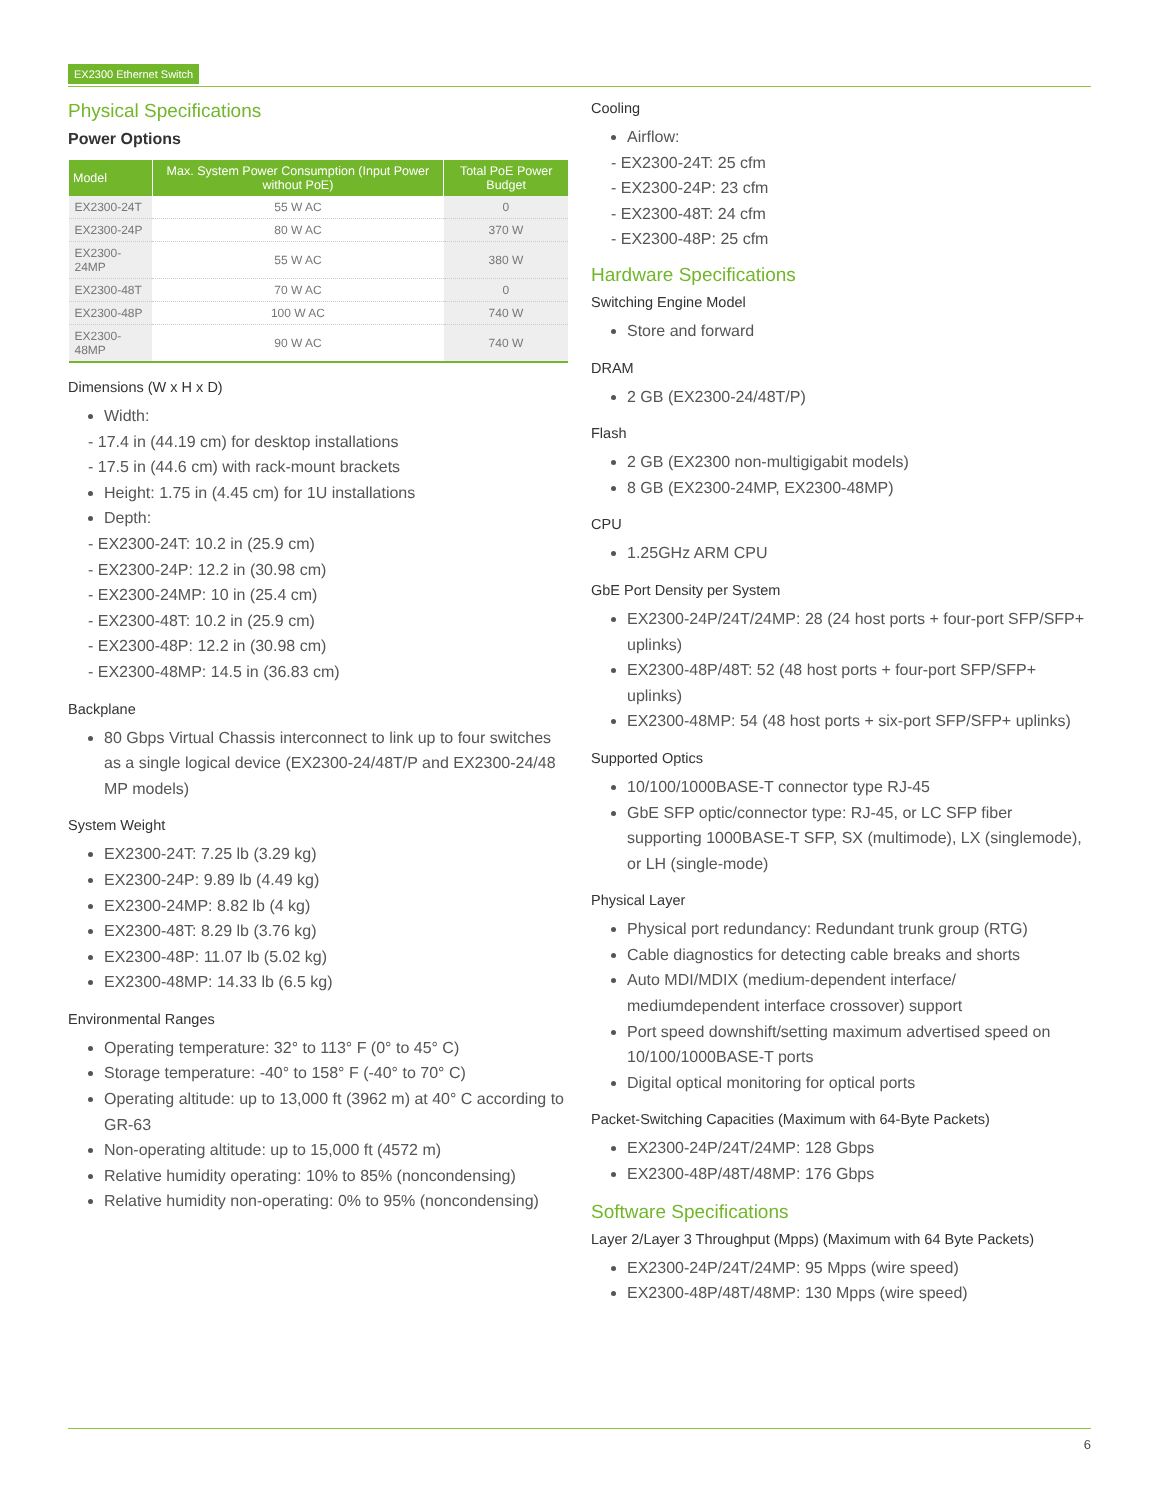EX2300 Ethernet Switch
Physical Specifications
Power Options
| Model | Max. System Power Consumption (Input Power without PoE) | Total PoE Power Budget |
| --- | --- | --- |
| EX2300-24T | 55 W AC | 0 |
| EX2300-24P | 80 W AC | 370 W |
| EX2300-24MP | 55 W AC | 380 W |
| EX2300-48T | 70 W AC | 0 |
| EX2300-48P | 100 W AC | 740 W |
| EX2300-48MP | 90 W AC | 740 W |
Dimensions (W x H x D)
Width:
- 17.4 in (44.19 cm) for desktop installations
- 17.5 in (44.6 cm) with rack-mount brackets
Height: 1.75 in (4.45 cm) for 1U installations
Depth:
- EX2300-24T: 10.2 in (25.9 cm)
- EX2300-24P: 12.2 in (30.98 cm)
- EX2300-24MP: 10 in (25.4 cm)
- EX2300-48T: 10.2 in (25.9 cm)
- EX2300-48P: 12.2 in (30.98 cm)
- EX2300-48MP: 14.5 in (36.83 cm)
Backplane
80 Gbps Virtual Chassis interconnect to link up to four switches as a single logical device (EX2300-24/48T/P and EX2300-24/48 MP models)
System Weight
EX2300-24T: 7.25 lb (3.29 kg)
EX2300-24P: 9.89 lb (4.49 kg)
EX2300-24MP: 8.82 lb (4 kg)
EX2300-48T: 8.29 lb (3.76 kg)
EX2300-48P: 11.07 lb (5.02 kg)
EX2300-48MP: 14.33 lb (6.5 kg)
Environmental Ranges
Operating temperature: 32° to 113° F (0° to 45° C)
Storage temperature: -40° to 158° F (-40° to 70° C)
Operating altitude: up to 13,000 ft (3962 m) at 40° C according to GR-63
Non-operating altitude: up to 15,000 ft (4572 m)
Relative humidity operating: 10% to 85% (noncondensing)
Relative humidity non-operating: 0% to 95% (noncondensing)
Cooling
Airflow:
- EX2300-24T: 25 cfm
- EX2300-24P: 23 cfm
- EX2300-48T: 24 cfm
- EX2300-48P: 25 cfm
Hardware Specifications
Switching Engine Model
Store and forward
DRAM
2 GB (EX2300-24/48T/P)
Flash
2 GB (EX2300 non-multigigabit models)
8 GB (EX2300-24MP, EX2300-48MP)
CPU
1.25GHz ARM CPU
GbE Port Density per System
EX2300-24P/24T/24MP: 28 (24 host ports + four-port SFP/SFP+ uplinks)
EX2300-48P/48T: 52 (48 host ports + four-port SFP/SFP+ uplinks)
EX2300-48MP: 54 (48 host ports + six-port SFP/SFP+ uplinks)
Supported Optics
10/100/1000BASE-T connector type RJ-45
GbE SFP optic/connector type: RJ-45, or LC SFP fiber supporting 1000BASE-T SFP, SX (multimode), LX (singlemode), or LH (single-mode)
Physical Layer
Physical port redundancy: Redundant trunk group (RTG)
Cable diagnostics for detecting cable breaks and shorts
Auto MDI/MDIX (medium-dependent interface/ mediumdependent interface crossover) support
Port speed downshift/setting maximum advertised speed on 10/100/1000BASE-T ports
Digital optical monitoring for optical ports
Packet-Switching Capacities (Maximum with 64-Byte Packets)
EX2300-24P/24T/24MP: 128 Gbps
EX2300-48P/48T/48MP: 176 Gbps
Software Specifications
Layer 2/Layer 3 Throughput (Mpps) (Maximum with 64 Byte Packets)
EX2300-24P/24T/24MP: 95 Mpps (wire speed)
EX2300-48P/48T/48MP: 130 Mpps (wire speed)
6